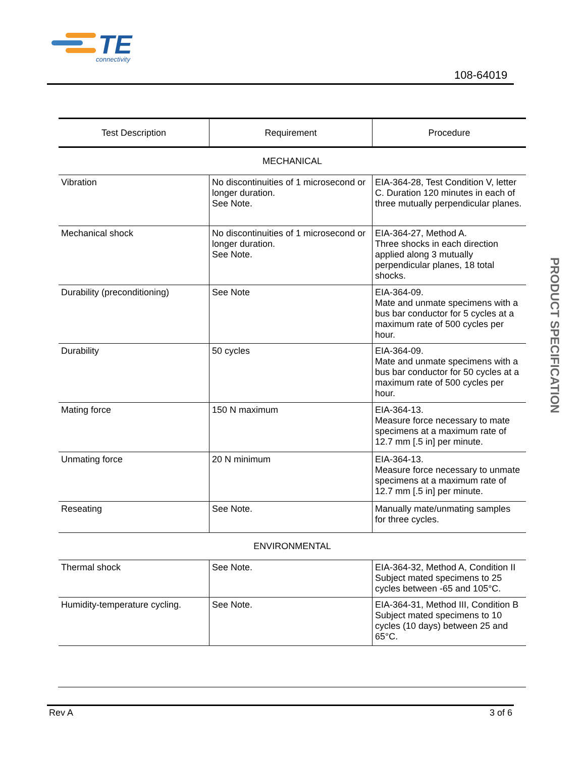TE
connectivity
108-64019
PRODUCT SPECIFICATION
| Test Description | Requirement | Procedure |
| --- | --- | --- |
| MECHANICAL | | |
| Vibration | No discontinuities of 1 microsecond or longer duration. See Note. | EIA-364-28, Test Condition V, letter C. Duration 120 minutes in each of three mutually perpendicular planes. |
| Mechanical shock | No discontinuities of 1 microsecond or longer duration. See Note. | EIA-364-27, Method A. Three shocks in each direction applied along 3 mutually perpendicular planes, 18 total shocks. |
| Durability (preconditioning) | See Note | EIA-364-09. Mate and unmate specimens with a bus bar conductor for 5 cycles at a maximum rate of 500 cycles per hour. |
| Durability | 50 cycles | EIA-364-09. Mate and unmate specimens with a bus bar conductor for 50 cycles at a maximum rate of 500 cycles per hour. |
| Mating force | 150 N maximum | EIA-364-13. Measure force necessary to mate specimens at a maximum rate of 12.7 mm [.5 in] per minute. |
| Unmating force | 20 N minimum | EIA-364-13. Measure force necessary to unmate specimens at a maximum rate of 12.7 mm [.5 in] per minute. |
| Reseating | See Note. | Manually mate/unmating samples for three cycles. |
| ENVIRONMENTAL | | |
| Thermal shock | See Note. | EIA-364-32, Method A, Condition II Subject mated specimens to 25 cycles between -65 and 105°C. |
| Humidity-temperature cycling. | See Note. | EIA-364-31, Method III, Condition B Subject mated specimens to 10 cycles (10 days) between 25 and 65°C. |
Rev A 3 of 6